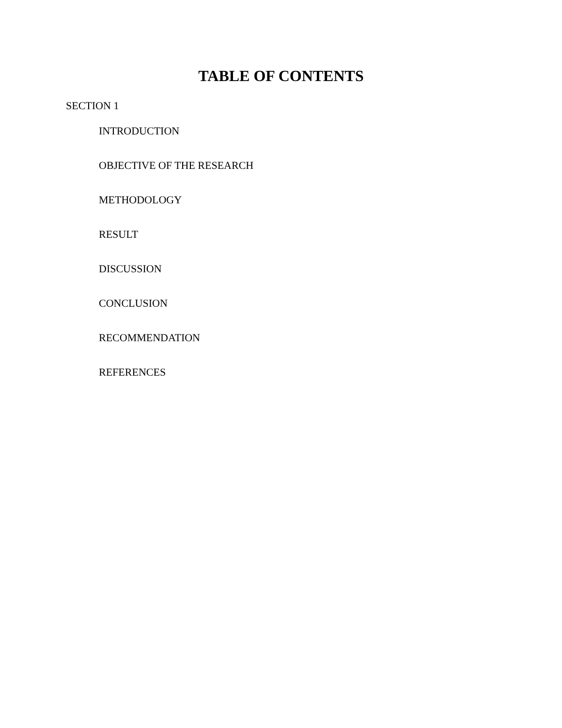TABLE OF CONTENTS
SECTION 1
INTRODUCTION
OBJECTIVE OF THE RESEARCH
METHODOLOGY
RESULT
DISCUSSION
CONCLUSION
RECOMMENDATION
REFERENCES